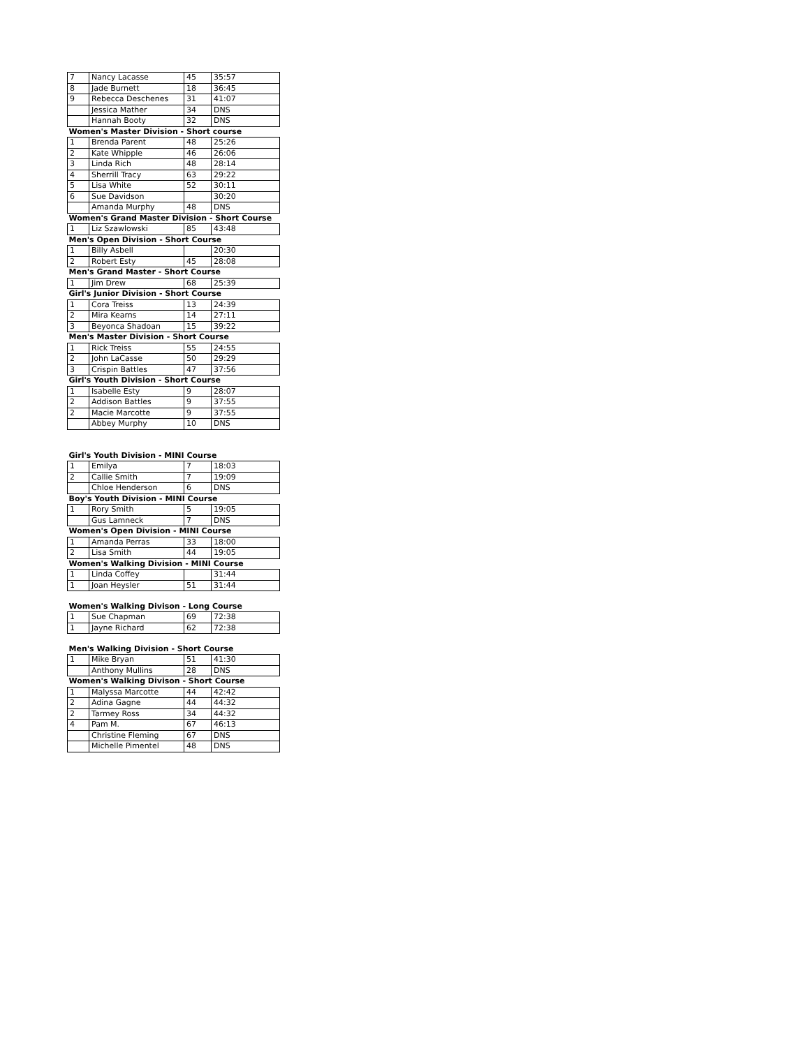| 7 | Nancy Lacasse | 45 | 35:57 |
| 8 | Jade Burnett | 18 | 36:45 |
| 9 | Rebecca Deschenes | 31 | 41:07 |
| | Jessica Mather | 34 | DNS |
| | Hannah Booty | 32 | DNS |
| Women's Master Division - Short course | | | |
| 1 | Brenda Parent | 48 | 25:26 |
| 2 | Kate Whipple | 46 | 26:06 |
| 3 | Linda Rich | 48 | 28:14 |
| 4 | Sherrill Tracy | 63 | 29:22 |
| 5 | Lisa White | 52 | 30:11 |
| 6 | Sue Davidson | | 30:20 |
| | Amanda Murphy | 48 | DNS |
| Women's Grand Master Division - Short Course | | | |
| 1 | Liz Szawlowski | 85 | 43:48 |
| Men's Open Division - Short Course | | | |
| 1 | Billy Asbell | | 20:30 |
| 2 | Robert Esty | 45 | 28:08 |
| Men's Grand Master - Short Course | | | |
| 1 | Jim Drew | 68 | 25:39 |
| Girl's Junior Division - Short Course | | | |
| 1 | Cora Treiss | 13 | 24:39 |
| 2 | Mira Kearns | 14 | 27:11 |
| 3 | Beyonca Shadoan | 15 | 39:22 |
| Men's Master Division - Short Course | | | |
| 1 | Rick Treiss | 55 | 24:55 |
| 2 | John LaCasse | 50 | 29:29 |
| 3 | Crispin Battles | 47 | 37:56 |
| Girl's Youth Division - Short Course | | | |
| 1 | Isabelle Esty | 9 | 28:07 |
| 2 | Addison Battles | 9 | 37:55 |
| 2 | Macie Marcotte | 9 | 37:55 |
| | Abbey Murphy | 10 | DNS |
| Girl's Youth Division - MINI Course | | | |
| 1 | Emilya | 7 | 18:03 |
| 2 | Callie Smith | 7 | 19:09 |
| | Chloe Henderson | 6 | DNS |
| Boy's Youth Division - MINI Course | | | |
| 1 | Rory Smith | 5 | 19:05 |
| | Gus Lamneck | 7 | DNS |
| Women's Open Division - MINI Course | | | |
| 1 | Amanda Perras | 33 | 18:00 |
| 2 | Lisa Smith | 44 | 19:05 |
| Women's Walking Division - MINI Course | | | |
| 1 | Linda Coffey | | 31:44 |
| 1 | Joan Heysler | 51 | 31:44 |
| Women's Walking Divison - Long Course | | | |
| 1 | Sue Chapman | 69 | 72:38 |
| 1 | Jayne Richard | 62 | 72:38 |
| Men's Walking Division - Short Course | | | |
| 1 | Mike Bryan | 51 | 41:30 |
| | Anthony Mullins | 28 | DNS |
| Women's Walking Divison - Short Course | | | |
| 1 | Malyssa Marcotte | 44 | 42:42 |
| 2 | Adina Gagne | 44 | 44:32 |
| 2 | Tarmey Ross | 34 | 44:32 |
| 4 | Pam M. | 67 | 46:13 |
| | Christine Fleming | 67 | DNS |
| | Michelle Pimentel | 48 | DNS |